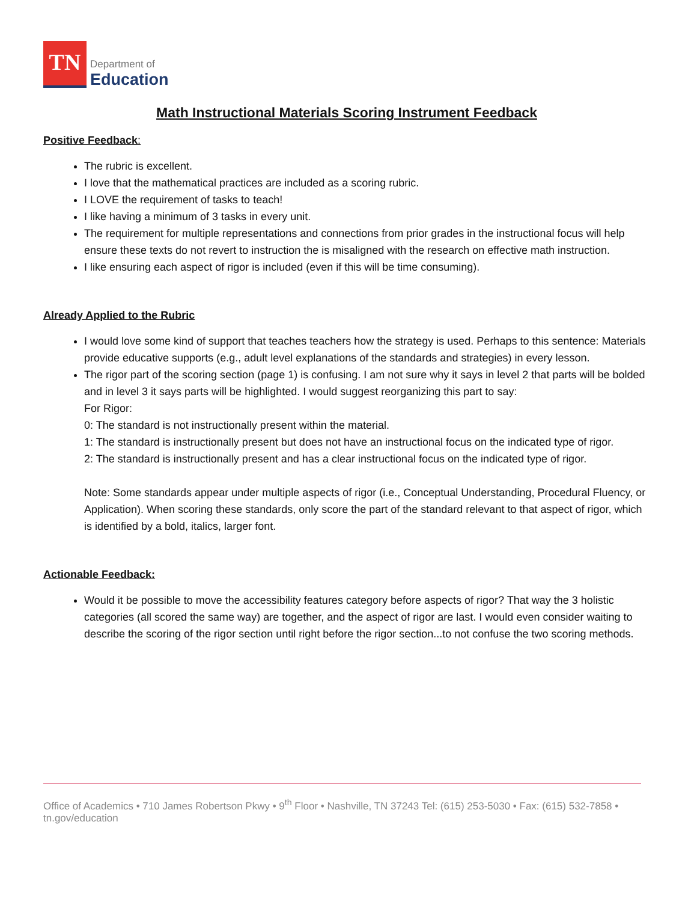TN
Department of
Education
Math Instructional Materials Scoring Instrument Feedback
Positive Feedback:
The rubric is excellent.
I love that the mathematical practices are included as a scoring rubric.
I LOVE the requirement of tasks to teach!
I like having a minimum of 3 tasks in every unit.
The requirement for multiple representations and connections from prior grades in the instructional focus will help ensure these texts do not revert to instruction the is misaligned with the research on effective math instruction.
I like ensuring each aspect of rigor is included (even if this will be time consuming).
Already Applied to the Rubric
I would love some kind of support that teaches teachers how the strategy is used. Perhaps to this sentence: Materials provide educative supports (e.g., adult level explanations of the standards and strategies) in every lesson.
The rigor part of the scoring section (page 1) is confusing. I am not sure why it says in level 2 that parts will be bolded and in level 3 it says parts will be highlighted. I would suggest reorganizing this part to say:
For Rigor:
0: The standard is not instructionally present within the material.
1: The standard is instructionally present but does not have an instructional focus on the indicated type of rigor.
2: The standard is instructionally present and has a clear instructional focus on the indicated type of rigor.
Note: Some standards appear under multiple aspects of rigor (i.e., Conceptual Understanding, Procedural Fluency, or Application). When scoring these standards, only score the part of the standard relevant to that aspect of rigor, which is identified by a bold, italics, larger font.
Actionable Feedback:
Would it be possible to move the accessibility features category before aspects of rigor? That way the 3 holistic categories (all scored the same way) are together, and the aspect of rigor are last. I would even consider waiting to describe the scoring of the rigor section until right before the rigor section...to not confuse the two scoring methods.
Office of Academics • 710 James Robertson Pkwy • 9<sup>th</sup> Floor • Nashville, TN 37243 Tel: (615) 253-5030 • Fax: (615) 532-7858 • tn.gov/education